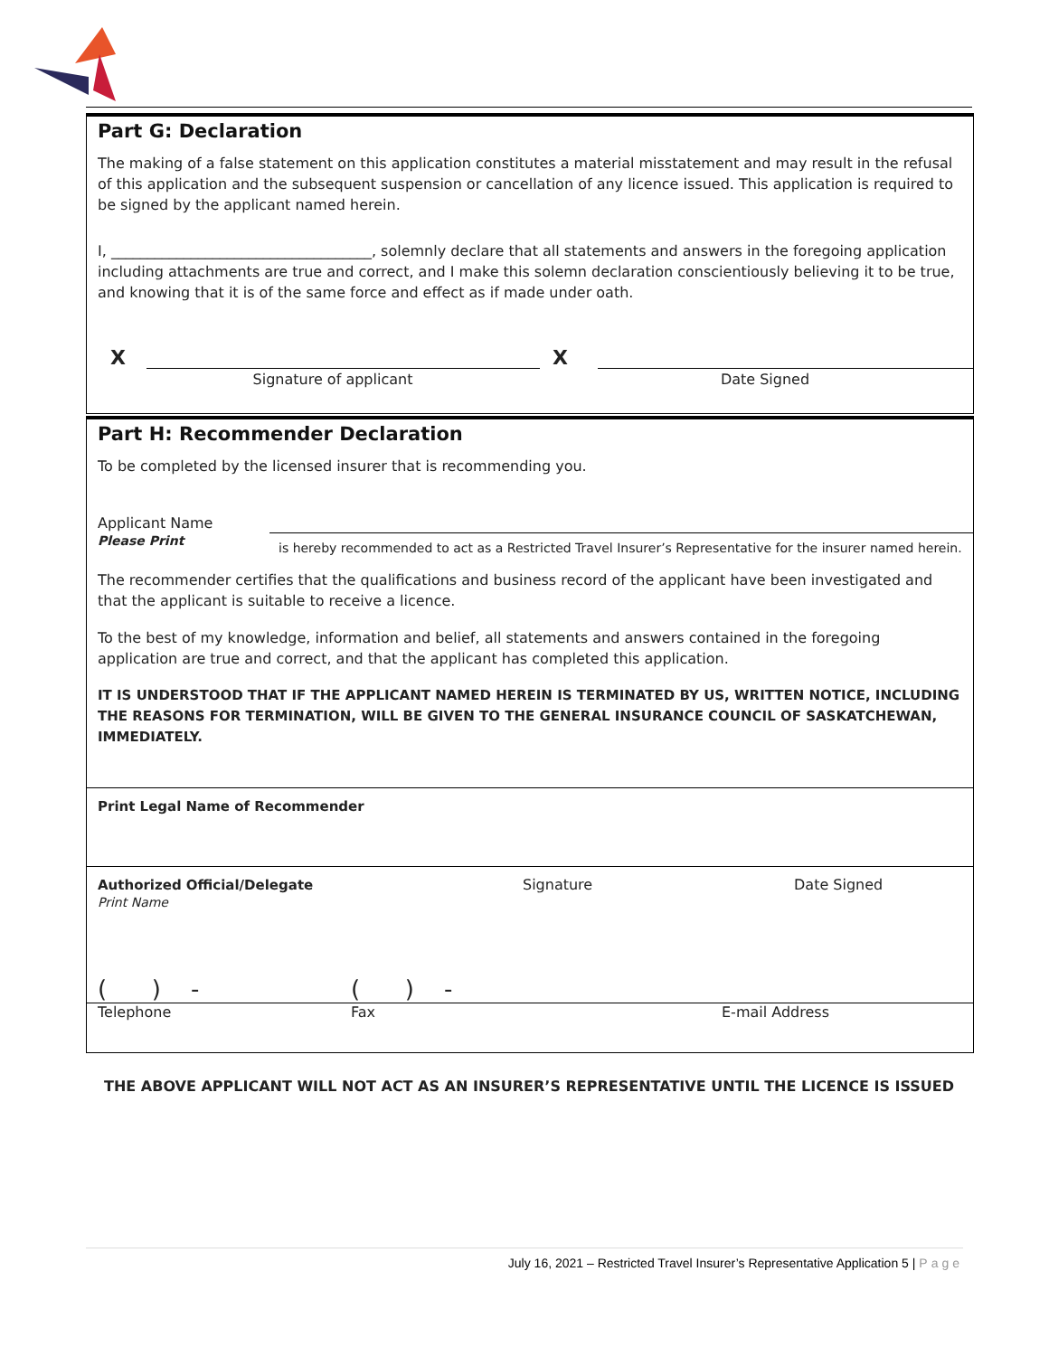Part G: Declaration
The making of a false statement on this application constitutes a material misstatement and may result in the refusal of this application and the subsequent suspension or cancellation of any licence issued. This application is required to be signed by the applicant named herein.
I, ____________________________________, solemnly declare that all statements and answers in the foregoing application including attachments are true and correct, and I make this solemn declaration conscientiously believing it to be true, and knowing that it is of the same force and effect as if made under oath.
X X
Signature of applicant Date Signed
Part H: Recommender Declaration
To be completed by the licensed insurer that is recommending you.
Applicant Name
Please Print
is hereby recommended to act as a Restricted Travel Insurer’s Representative for the insurer named herein.
The recommender certifies that the qualifications and business record of the applicant have been investigated and that the applicant is suitable to receive a licence.
To the best of my knowledge, information and belief, all statements and answers contained in the foregoing application are true and correct, and that the applicant has completed this application.
IT IS UNDERSTOOD THAT IF THE APPLICANT NAMED HEREIN IS TERMINATED BY US, WRITTEN NOTICE, INCLUDING THE REASONS FOR TERMINATION, WILL BE GIVEN TO THE GENERAL INSURANCE COUNCIL OF SASKATCHEWAN, IMMEDIATELY.
Print Legal Name of Recommender
Authorized Official/Delegate
Print Name
Signature Date Signed
( ) - ( ) -
Telephone Fax E-mail Address
THE ABOVE APPLICANT WILL NOT ACT AS AN INSURER’S REPRESENTATIVE UNTIL THE LICENCE IS ISSUED
July 16, 2021 – Restricted Travel Insurer’s Representative Application 5 | Page